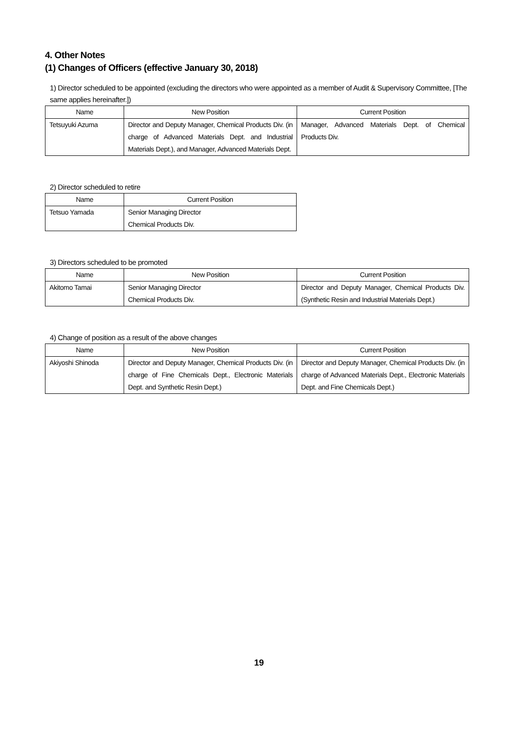4. Other Notes
(1) Changes of Officers (effective January 30, 2018)
1) Director scheduled to be appointed (excluding the directors who were appointed as a member of Audit & Supervisory Committee, [The same applies hereinafter.])
| Name | New Position | Current Position |
| --- | --- | --- |
| Tetsuyuki Azuma | Director and Deputy Manager, Chemical Products Div. (in charge of Advanced Materials Dept. and Industrial Materials Dept.), and Manager, Advanced Materials Dept. | Manager, Advanced Materials Dept. of Chemical Products Div. |
2) Director scheduled to retire
| Name | Current Position |
| --- | --- |
| Tetsuo Yamada | Senior Managing Director Chemical Products Div. |
3) Directors scheduled to be promoted
| Name | New Position | Current Position |
| --- | --- | --- |
| Akitomo Tamai | Senior Managing Director Chemical Products Div. | Director and Deputy Manager, Chemical Products Div. (Synthetic Resin and Industrial Materials Dept.) |
4) Change of position as a result of the above changes
| Name | New Position | Current Position |
| --- | --- | --- |
| Akiyoshi Shinoda | Director and Deputy Manager, Chemical Products Div. (in charge of Fine Chemicals Dept., Electronic Materials Dept. and Synthetic Resin Dept.) | Director and Deputy Manager, Chemical Products Div. (in charge of Advanced Materials Dept., Electronic Materials Dept. and Fine Chemicals Dept.) |
19